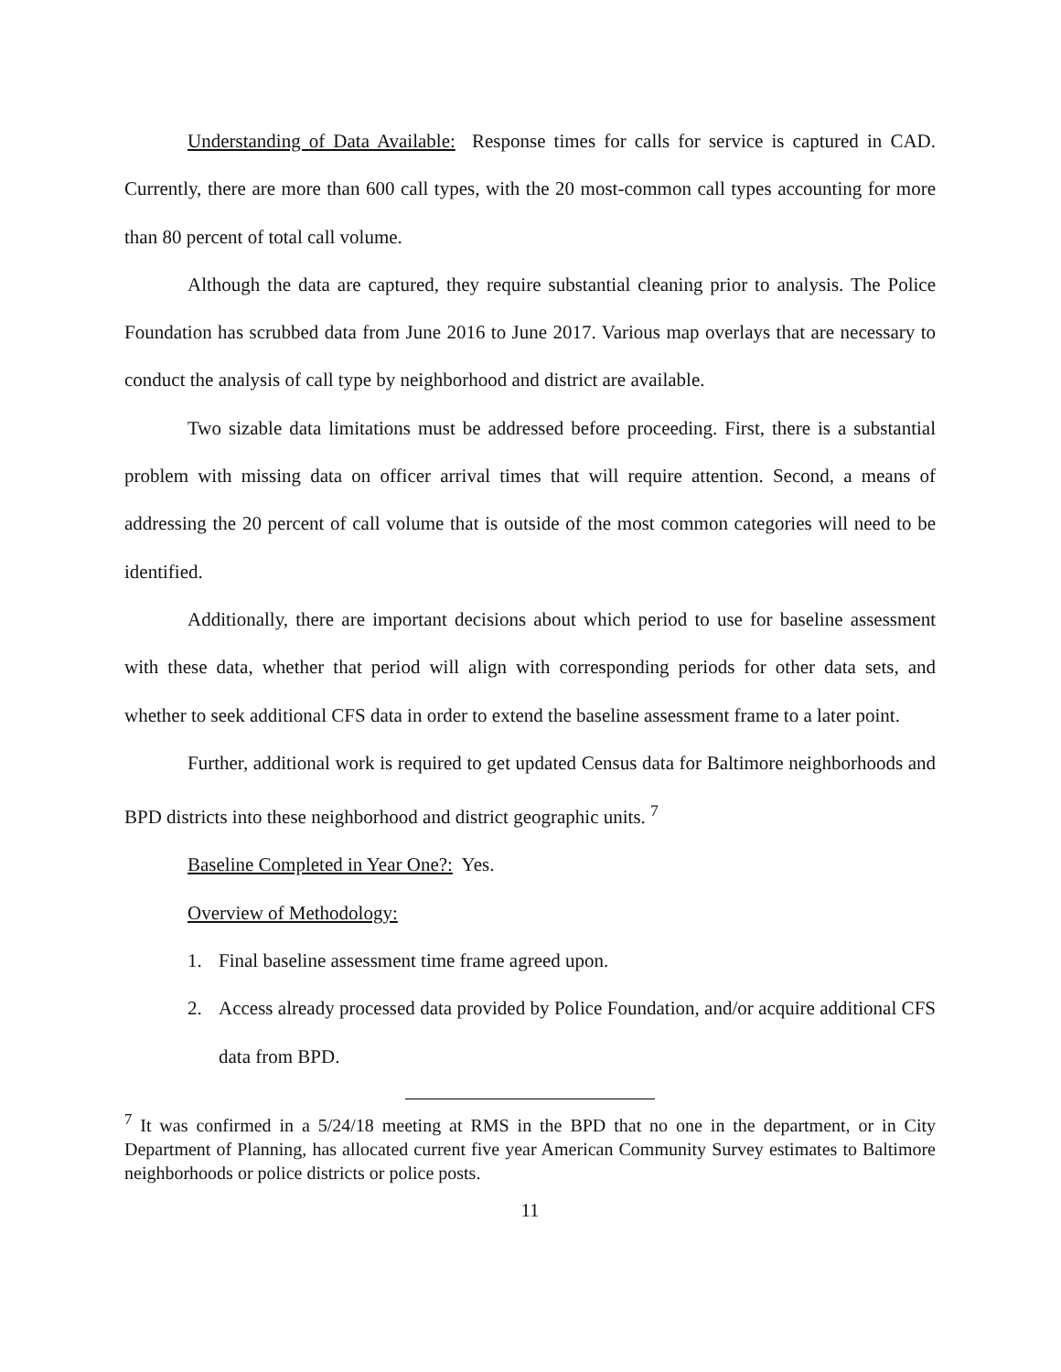Understanding of Data Available: Response times for calls for service is captured in CAD. Currently, there are more than 600 call types, with the 20 most-common call types accounting for more than 80 percent of total call volume.
Although the data are captured, they require substantial cleaning prior to analysis. The Police Foundation has scrubbed data from June 2016 to June 2017. Various map overlays that are necessary to conduct the analysis of call type by neighborhood and district are available.
Two sizable data limitations must be addressed before proceeding. First, there is a substantial problem with missing data on officer arrival times that will require attention. Second, a means of addressing the 20 percent of call volume that is outside of the most common categories will need to be identified.
Additionally, there are important decisions about which period to use for baseline assessment with these data, whether that period will align with corresponding periods for other data sets, and whether to seek additional CFS data in order to extend the baseline assessment frame to a later point.
Further, additional work is required to get updated Census data for Baltimore neighborhoods and BPD districts into these neighborhood and district geographic units. <sup>7</sup>
Baseline Completed in Year One?: Yes.
Overview of Methodology:
1. Final baseline assessment time frame agreed upon.
2. Access already processed data provided by Police Foundation, and/or acquire additional CFS data from BPD.
<sup>7</sup> It was confirmed in a 5/24/18 meeting at RMS in the BPD that no one in the department, or in City Department of Planning, has allocated current five year American Community Survey estimates to Baltimore neighborhoods or police districts or police posts.
11